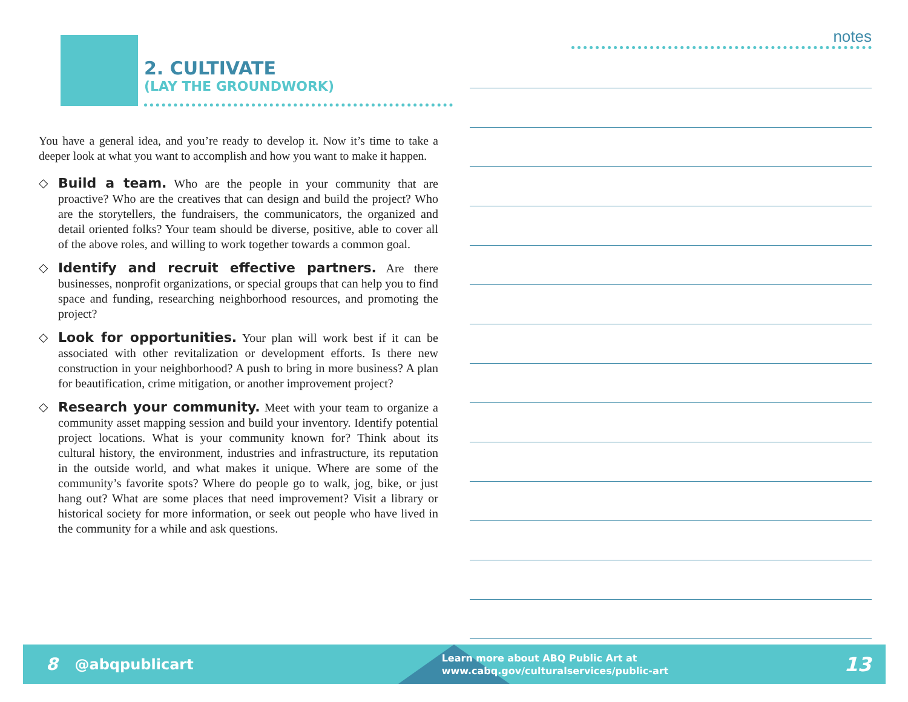2. CULTIVATE
(LAY THE GROUNDWORK)
You have a general idea, and you’re ready to develop it. Now it’s time to take a deeper look at what you want to accomplish and how you want to make it happen.
◇ Build a team. Who are the people in your community that are proactive? Who are the creatives that can design and build the project? Who are the storytellers, the fundraisers, the communicators, the organized and detail oriented folks? Your team should be diverse, positive, able to cover all of the above roles, and willing to work together towards a common goal.
◇ Identify and recruit effective partners. Are there businesses, nonprofit organizations, or special groups that can help you to find space and funding, researching neighborhood resources, and promoting the project?
◇ Look for opportunities. Your plan will work best if it can be associated with other revitalization or development efforts. Is there new construction in your neighborhood? A push to bring in more business? A plan for beautification, crime mitigation, or another improvement project?
◇ Research your community. Meet with your team to organize a community asset mapping session and build your inventory. Identify potential project locations. What is your community known for? Think about its cultural history, the environment, industries and infrastructure, its reputation in the outside world, and what makes it unique. Where are some of the community’s favorite spots? Where do people go to walk, jog, bike, or just hang out? What are some places that need improvement? Visit a library or historical society for more information, or seek out people who have lived in the community for a while and ask questions.
notes
8 @abqpublicart Learn more about ABQ Public Art at
www.cabq.gov/culturalservices/public-art 13